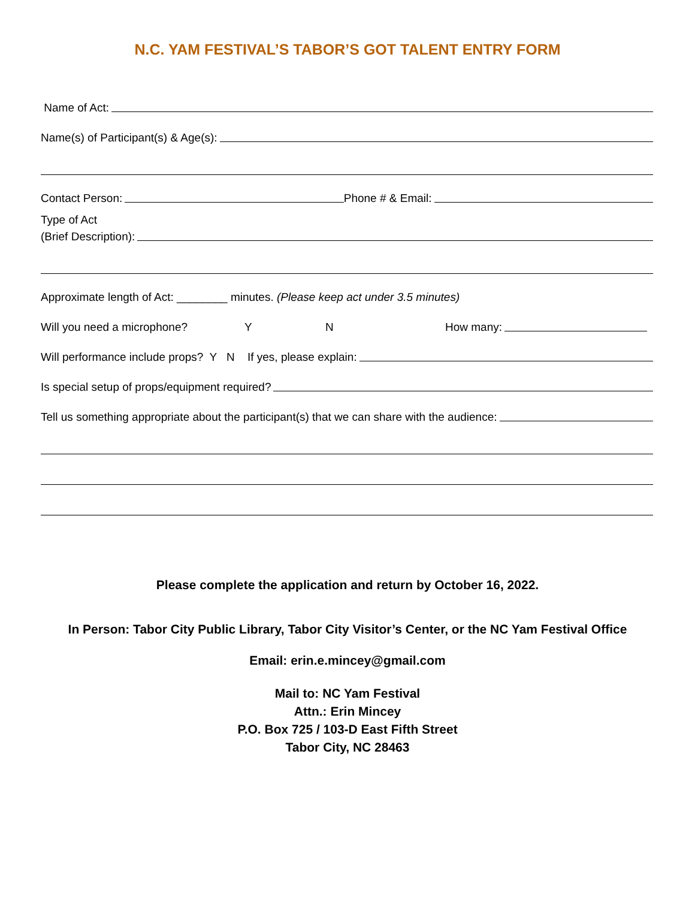N.C. YAM FESTIVAL’S TABOR’S GOT TALENT ENTRY FORM
Name of Act:
Name(s) of Participant(s) & Age(s):
Contact Person: Phone # & Email:
Type of Act
(Brief Description):
Approximate length of Act: ________ minutes. (Please keep act under 3.5 minutes)
Will you need a microphone? Y N How many:
Will performance include props? Y N If yes, please explain:
Is special setup of props/equipment required?
Tell us something appropriate about the participant(s) that we can share with the audience:
Please complete the application and return by October 16, 2022.
In Person: Tabor City Public Library, Tabor City Visitor’s Center, or the NC Yam Festival Office
Email: erin.e.mincey@gmail.com
Mail to: NC Yam Festival
Attn.: Erin Mincey
P.O. Box 725 / 103-D East Fifth Street
Tabor City, NC 28463